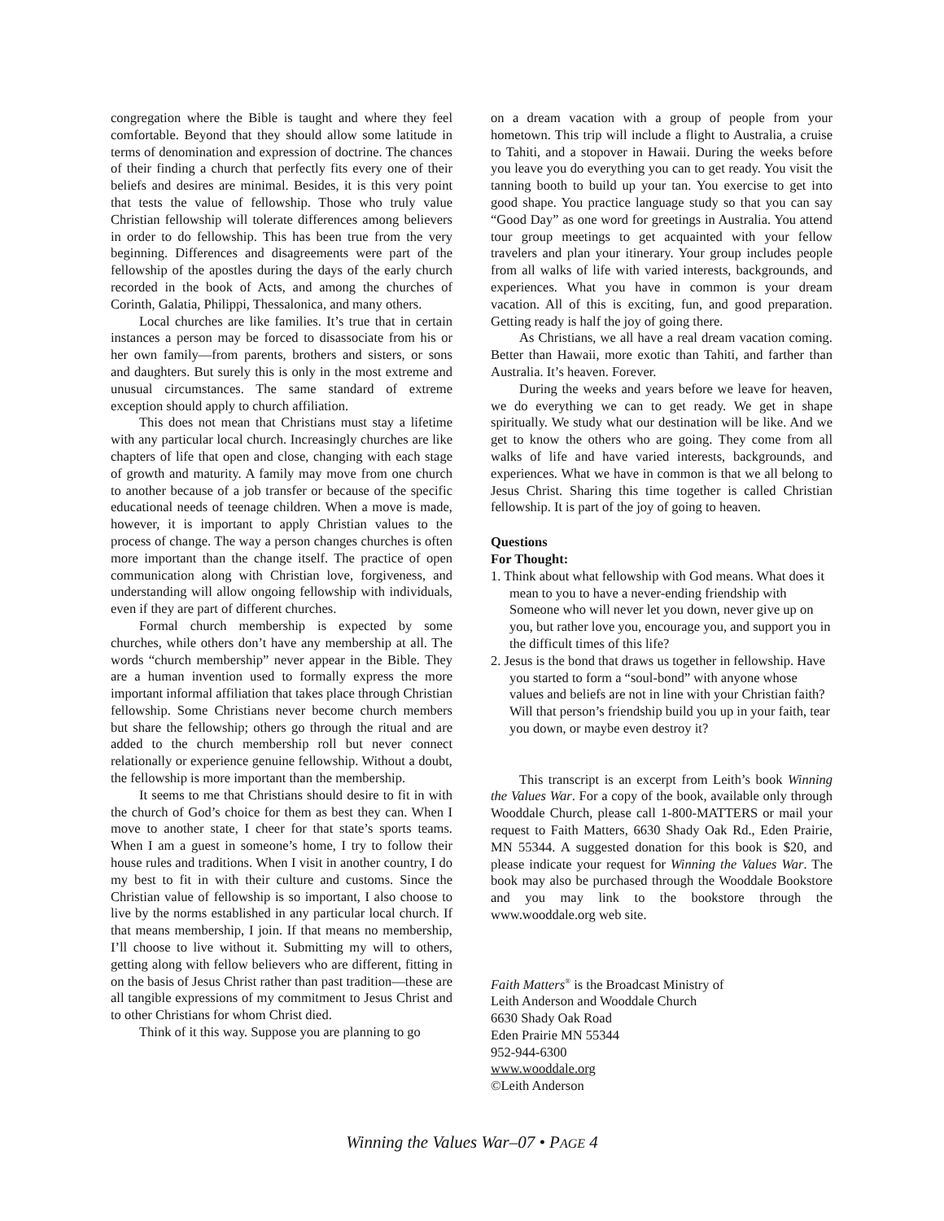congregation where the Bible is taught and where they feel comfortable. Beyond that they should allow some latitude in terms of denomination and expression of doctrine. The chances of their finding a church that perfectly fits every one of their beliefs and desires are minimal. Besides, it is this very point that tests the value of fellowship. Those who truly value Christian fellowship will tolerate differences among believers in order to do fellowship. This has been true from the very beginning. Differences and disagreements were part of the fellowship of the apostles during the days of the early church recorded in the book of Acts, and among the churches of Corinth, Galatia, Philippi, Thessalonica, and many others.
Local churches are like families. It’s true that in certain instances a person may be forced to disassociate from his or her own family—from parents, brothers and sisters, or sons and daughters. But surely this is only in the most extreme and unusual circumstances. The same standard of extreme exception should apply to church affiliation.
This does not mean that Christians must stay a lifetime with any particular local church. Increasingly churches are like chapters of life that open and close, changing with each stage of growth and maturity. A family may move from one church to another because of a job transfer or because of the specific educational needs of teenage children. When a move is made, however, it is important to apply Christian values to the process of change. The way a person changes churches is often more important than the change itself. The practice of open communication along with Christian love, forgiveness, and understanding will allow ongoing fellowship with individuals, even if they are part of different churches.
Formal church membership is expected by some churches, while others don’t have any membership at all. The words “church membership” never appear in the Bible. They are a human invention used to formally express the more important informal affiliation that takes place through Christian fellowship. Some Christians never become church members but share the fellowship; others go through the ritual and are added to the church membership roll but never connect relationally or experience genuine fellowship. Without a doubt, the fellowship is more important than the membership.
It seems to me that Christians should desire to fit in with the church of God’s choice for them as best they can. When I move to another state, I cheer for that state’s sports teams. When I am a guest in someone’s home, I try to follow their house rules and traditions. When I visit in another country, I do my best to fit in with their culture and customs. Since the Christian value of fellowship is so important, I also choose to live by the norms established in any particular local church. If that means membership, I join. If that means no membership, I’ll choose to live without it. Submitting my will to others, getting along with fellow believers who are different, fitting in on the basis of Jesus Christ rather than past tradition—these are all tangible expressions of my commitment to Jesus Christ and to other Christians for whom Christ died.
Think of it this way. Suppose you are planning to go
on a dream vacation with a group of people from your hometown. This trip will include a flight to Australia, a cruise to Tahiti, and a stopover in Hawaii. During the weeks before you leave you do everything you can to get ready. You visit the tanning booth to build up your tan. You exercise to get into good shape. You practice language study so that you can say “Good Day” as one word for greetings in Australia. You attend tour group meetings to get acquainted with your fellow travelers and plan your itinerary. Your group includes people from all walks of life with varied interests, backgrounds, and experiences. What you have in common is your dream vacation. All of this is exciting, fun, and good preparation. Getting ready is half the joy of going there.
As Christians, we all have a real dream vacation coming. Better than Hawaii, more exotic than Tahiti, and farther than Australia. It’s heaven. Forever.
During the weeks and years before we leave for heaven, we do everything we can to get ready. We get in shape spiritually. We study what our destination will be like. And we get to know the others who are going. They come from all walks of life and have varied interests, backgrounds, and experiences. What we have in common is that we all belong to Jesus Christ. Sharing this time together is called Christian fellowship. It is part of the joy of going to heaven.
Questions
For Thought:
1. Think about what fellowship with God means. What does it mean to you to have a never-ending friendship with Someone who will never let you down, never give up on you, but rather love you, encourage you, and support you in the difficult times of this life?
2. Jesus is the bond that draws us together in fellowship. Have you started to form a “soul-bond” with anyone whose values and beliefs are not in line with your Christian faith? Will that person’s friendship build you up in your faith, tear you down, or maybe even destroy it?
This transcript is an excerpt from Leith’s book Winning the Values War. For a copy of the book, available only through Wooddale Church, please call 1-800-MATTERS or mail your request to Faith Matters, 6630 Shady Oak Rd., Eden Prairie, MN 55344. A suggested donation for this book is $20, and please indicate your request for Winning the Values War. The book may also be purchased through the Wooddale Bookstore and you may link to the bookstore through the www.wooddale.org web site.
Faith Matters<sup>®</sup> is the Broadcast Ministry of
Leith Anderson and Wooddale Church
6630 Shady Oak Road
Eden Prairie MN 55344
952-944-6300
www.wooddale.org
©Leith Anderson
Winning the Values War–07 • PAGE 4